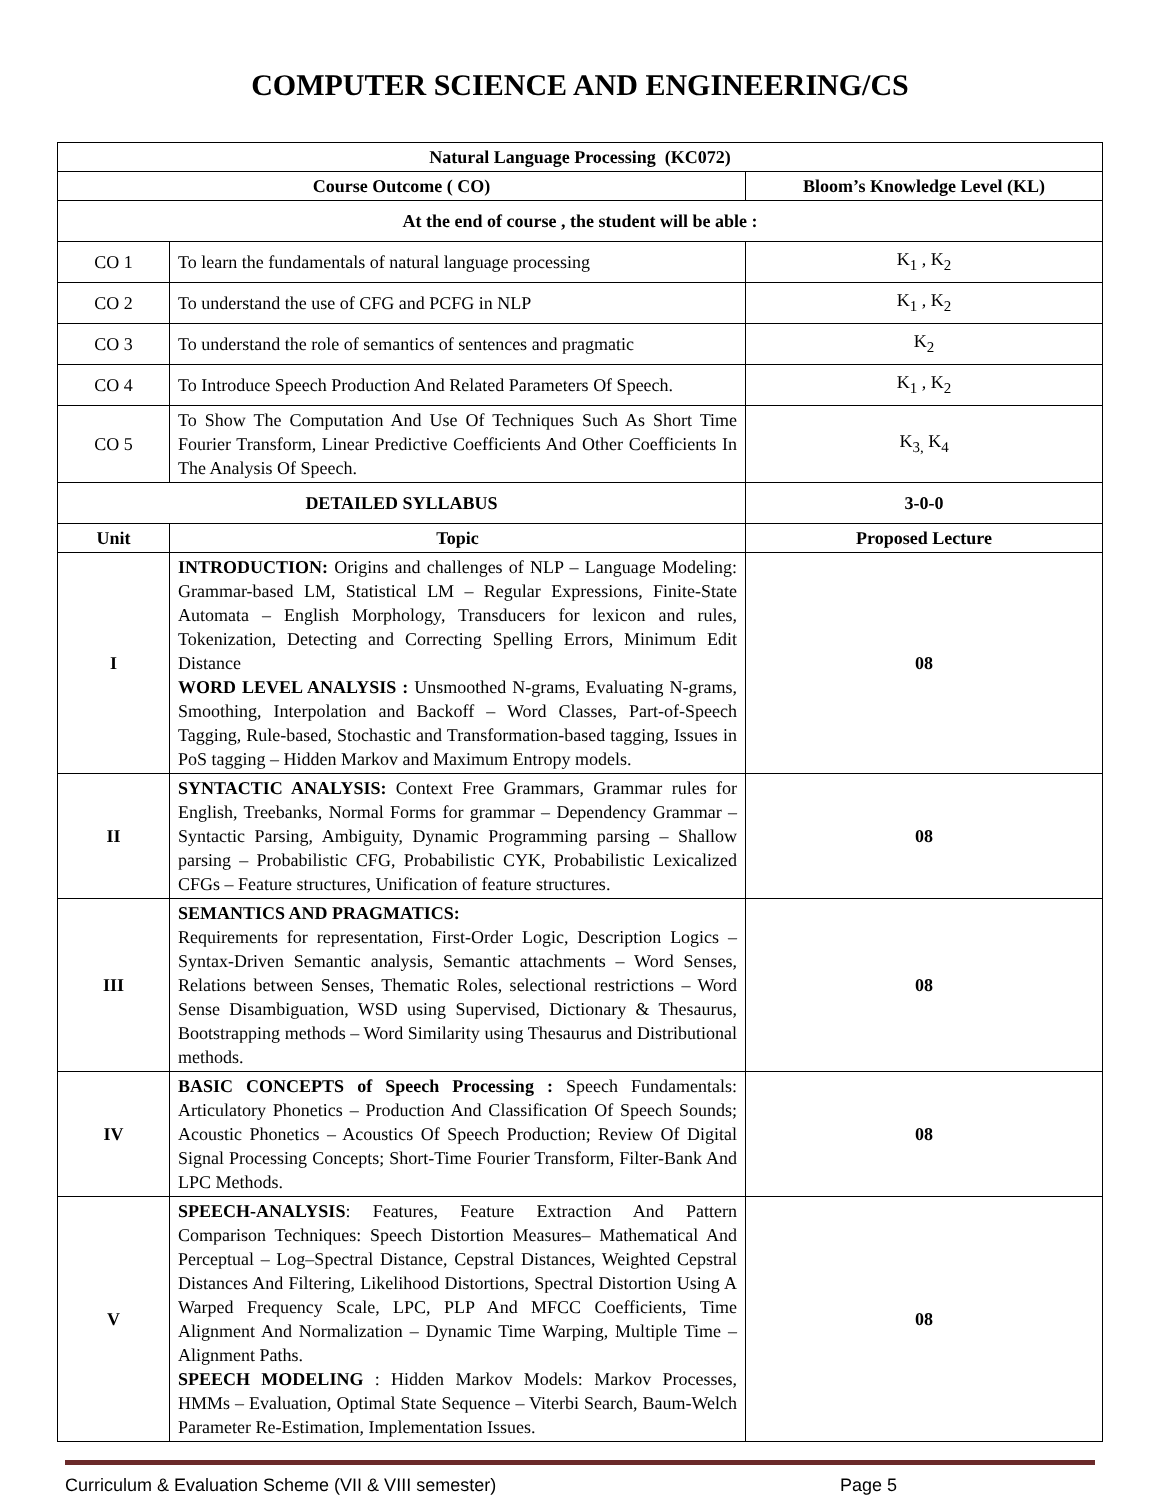COMPUTER SCIENCE AND ENGINEERING/CS
| Natural Language Processing (KC072) | | |
| Course Outcome ( CO) | | Bloom’s Knowledge Level (KL) |
| At the end of course , the student will be able : | | |
| CO 1 | To learn the fundamentals of natural language processing | K<sub>1</sub> , K<sub>2</sub> |
| CO 2 | To understand the use of CFG and PCFG in NLP | K<sub>1</sub> , K<sub>2</sub> |
| CO 3 | To understand the role of semantics of sentences and pragmatic | K<sub>2</sub> |
| CO 4 | To Introduce Speech Production And Related Parameters Of Speech. | K<sub>1</sub> , K<sub>2</sub> |
| CO 5 | To Show The Computation And Use Of Techniques Such As Short Time Fourier Transform, Linear Predictive Coefficients And Other Coefficients In The Analysis Of Speech. | K<sub>3,</sub> K<sub>4</sub> |
| DETAILED SYLLABUS | | 3-0-0 |
| Unit | Topic | Proposed Lecture |
| I | INTRODUCTION: Origins and challenges of NLP – Language Modeling: Grammar-based LM, Statistical LM – Regular Expressions, Finite-State Automata – English Morphology, Transducers for lexicon and rules, Tokenization, Detecting and Correcting Spelling Errors, Minimum Edit Distance WORD LEVEL ANALYSIS : Unsmoothed N-grams, Evaluating N-grams, Smoothing, Interpolation and Backoff – Word Classes, Part-of-Speech Tagging, Rule-based, Stochastic and Transformation-based tagging, Issues in PoS tagging – Hidden Markov and Maximum Entropy models. | 08 |
| II | SYNTACTIC ANALYSIS: Context Free Grammars, Grammar rules for English, Treebanks, Normal Forms for grammar – Dependency Grammar – Syntactic Parsing, Ambiguity, Dynamic Programming parsing – Shallow parsing – Probabilistic CFG, Probabilistic CYK, Probabilistic Lexicalized CFGs – Feature structures, Unification of feature structures. | 08 |
| III | SEMANTICS AND PRAGMATICS: Requirements for representation, First-Order Logic, Description Logics – Syntax-Driven Semantic analysis, Semantic attachments – Word Senses, Relations between Senses, Thematic Roles, selectional restrictions – Word Sense Disambiguation, WSD using Supervised, Dictionary & Thesaurus, Bootstrapping methods – Word Similarity using Thesaurus and Distributional methods. | 08 |
| IV | BASIC CONCEPTS of Speech Processing : Speech Fundamentals: Articulatory Phonetics – Production And Classification Of Speech Sounds; Acoustic Phonetics – Acoustics Of Speech Production; Review Of Digital Signal Processing Concepts; Short-Time Fourier Transform, Filter-Bank And LPC Methods. | 08 |
| V | SPEECH-ANALYSIS : Features, Feature Extraction And Pattern Comparison Techniques: Speech Distortion Measures– Mathematical And Perceptual – Log–Spectral Distance, Cepstral Distances, Weighted Cepstral Distances And Filtering, Likelihood Distortions, Spectral Distortion Using A Warped Frequency Scale, LPC, PLP And MFCC Coefficients, Time Alignment And Normalization – Dynamic Time Warping, Multiple Time – Alignment Paths. SPEECH MODELING : Hidden Markov Models: Markov Processes, HMMs – Evaluation, Optimal State Sequence – Viterbi Search, Baum-Welch Parameter Re-Estimation, Implementation Issues. | 08 |
Curriculum & Evaluation Scheme (VII & VIII semester) Page 5